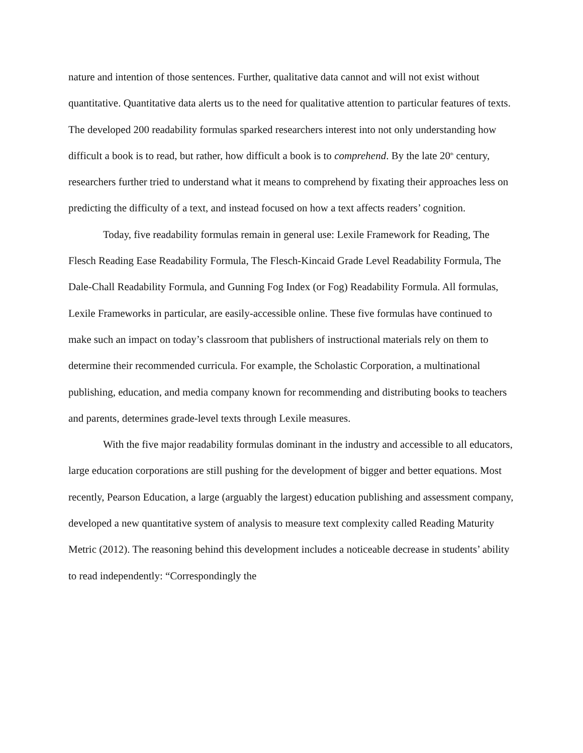nature and intention of those sentences. Further, qualitative data cannot and will not exist without quantitative. Quantitative data alerts us to the need for qualitative attention to particular features of texts. The developed 200 readability formulas sparked researchers interest into not only understanding how difficult a book is to read, but rather, how difficult a book is to comprehend. By the late 20<sup>th</sup> century, researchers further tried to understand what it means to comprehend by fixating their approaches less on predicting the difficulty of a text, and instead focused on how a text affects readers’ cognition.
Today, five readability formulas remain in general use: Lexile Framework for Reading, The Flesch Reading Ease Readability Formula, The Flesch-Kincaid Grade Level Readability Formula, The Dale-Chall Readability Formula, and Gunning Fog Index (or Fog) Readability Formula. All formulas, Lexile Frameworks in particular, are easily-accessible online. These five formulas have continued to make such an impact on today’s classroom that publishers of instructional materials rely on them to determine their recommended curricula. For example, the Scholastic Corporation, a multinational publishing, education, and media company known for recommending and distributing books to teachers and parents, determines grade-level texts through Lexile measures.
With the five major readability formulas dominant in the industry and accessible to all educators, large education corporations are still pushing for the development of bigger and better equations. Most recently, Pearson Education, a large (arguably the largest) education publishing and assessment company, developed a new quantitative system of analysis to measure text complexity called Reading Maturity Metric (2012). The reasoning behind this development includes a noticeable decrease in students’ ability to read independently: “Correspondingly the